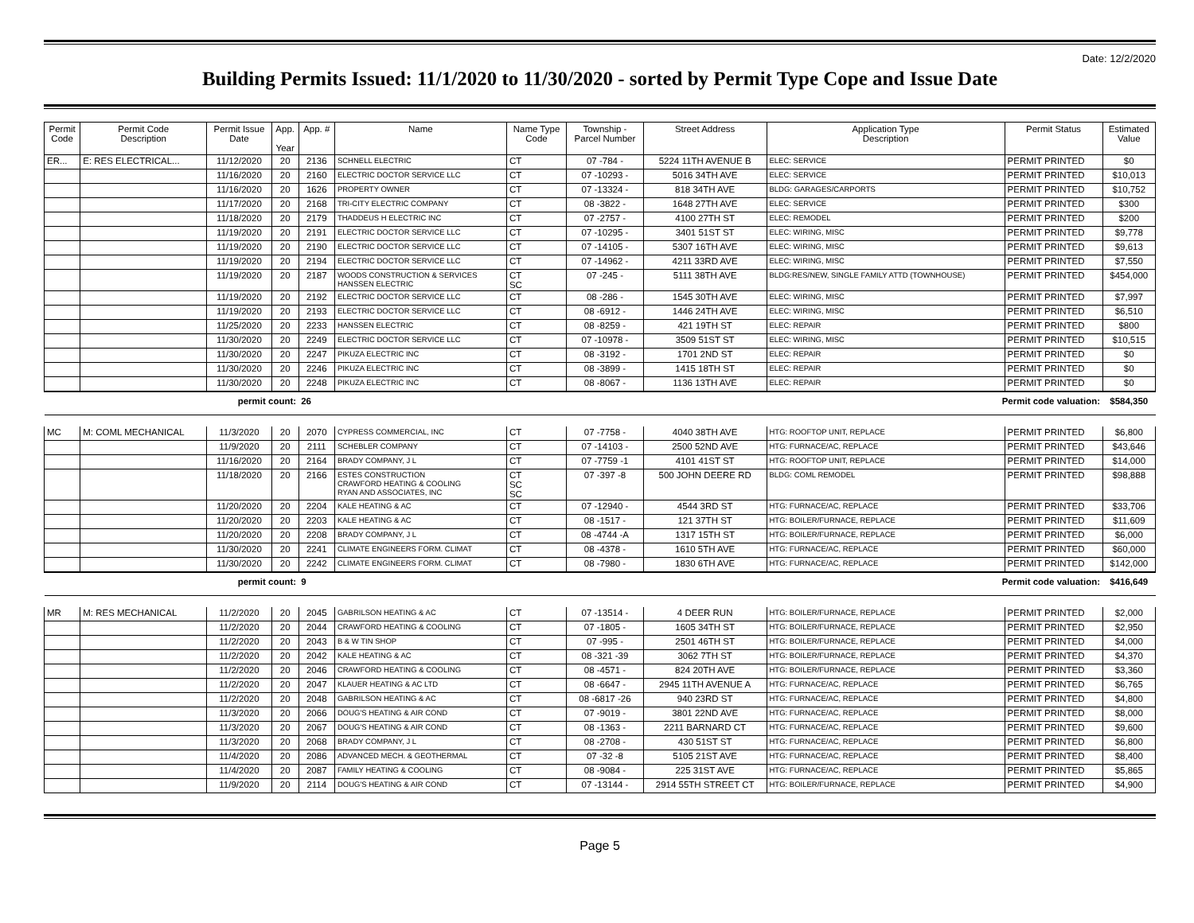Date: 12/2/2020
Building Permits Issued: 11/1/2020 to 11/30/2020 - sorted by Permit Type Cope and Issue Date
| Permit Code | Permit Code Description | Permit Issue Date | App. Year | App. # | Name | Name Type Code | Township - Parcel Number | Street Address | Application Type Description | Permit Status | Estimated Value |
| --- | --- | --- | --- | --- | --- | --- | --- | --- | --- | --- | --- |
| ER... | E: RES ELECTRICAL... | 11/12/2020 | 20 | 2136 | SCHNELL ELECTRIC | CT | 07 -784 - | 5224 11TH AVENUE B | ELEC: SERVICE | PERMIT PRINTED | $0 |
| | | 11/16/2020 | 20 | 2160 | ELECTRIC DOCTOR SERVICE LLC | CT | 07 -10293 - | 5016 34TH AVE | ELEC: SERVICE | PERMIT PRINTED | $10,013 |
| | | 11/16/2020 | 20 | 1626 | PROPERTY OWNER | CT | 07 -13324 - | 818 34TH AVE | BLDG: GARAGES/CARPORTS | PERMIT PRINTED | $10,752 |
| | | 11/17/2020 | 20 | 2168 | TRI-CITY ELECTRIC COMPANY | CT | 08 -3822 - | 1648 27TH AVE | ELEC: SERVICE | PERMIT PRINTED | $300 |
| | | 11/18/2020 | 20 | 2179 | THADDEUS H ELECTRIC INC | CT | 07 -2757 - | 4100 27TH ST | ELEC: REMODEL | PERMIT PRINTED | $200 |
| | | 11/19/2020 | 20 | 2191 | ELECTRIC DOCTOR SERVICE LLC | CT | 07 -10295 - | 3401 51ST ST | ELEC: WIRING, MISC | PERMIT PRINTED | $9,778 |
| | | 11/19/2020 | 20 | 2190 | ELECTRIC DOCTOR SERVICE LLC | CT | 07 -14105 - | 5307 16TH AVE | ELEC: WIRING, MISC | PERMIT PRINTED | $9,613 |
| | | 11/19/2020 | 20 | 2194 | ELECTRIC DOCTOR SERVICE LLC | CT | 07 -14962 - | 4211 33RD AVE | ELEC: WIRING, MISC | PERMIT PRINTED | $7,550 |
| | | 11/19/2020 | 20 | 2187 | WOODS CONSTRUCTION & SERVICES HANSSEN ELECTRIC | CT SC | 07 -245 - | 5111 38TH AVE | BLDG:RES/NEW, SINGLE FAMILY ATTD (TOWNHOUSE) | PERMIT PRINTED | $454,000 |
| | | 11/19/2020 | 20 | 2192 | ELECTRIC DOCTOR SERVICE LLC | CT | 08 -286 - | 1545 30TH AVE | ELEC: WIRING, MISC | PERMIT PRINTED | $7,997 |
| | | 11/19/2020 | 20 | 2193 | ELECTRIC DOCTOR SERVICE LLC | CT | 08 -6912 - | 1446 24TH AVE | ELEC: WIRING, MISC | PERMIT PRINTED | $6,510 |
| | | 11/25/2020 | 20 | 2233 | HANSSEN ELECTRIC | CT | 08 -8259 - | 421 19TH ST | ELEC: REPAIR | PERMIT PRINTED | $800 |
| | | 11/30/2020 | 20 | 2249 | ELECTRIC DOCTOR SERVICE LLC | CT | 07 -10978 - | 3509 51ST ST | ELEC: WIRING, MISC | PERMIT PRINTED | $10,515 |
| | | 11/30/2020 | 20 | 2247 | PIKUZA ELECTRIC INC | CT | 08 -3192 - | 1701 2ND ST | ELEC: REPAIR | PERMIT PRINTED | $0 |
| | | 11/30/2020 | 20 | 2246 | PIKUZA ELECTRIC INC | CT | 08 -3899 - | 1415 18TH ST | ELEC: REPAIR | PERMIT PRINTED | $0 |
| | | 11/30/2020 | 20 | 2248 | PIKUZA ELECTRIC INC | CT | 08 -8067 - | 1136 13TH AVE | ELEC: REPAIR | PERMIT PRINTED | $0 |
| permit count: | | | | 26 | Permit code valuation: | | | | | | $584,350 |
| MC | M: COML MECHANICAL | 11/3/2020 | 20 | 2070 | CYPRESS COMMERCIAL, INC | CT | 07 -7758 - | 4040 38TH AVE | HTG: ROOFTOP UNIT, REPLACE | PERMIT PRINTED | $6,800 |
| | | 11/9/2020 | 20 | 2111 | SCHEBLER COMPANY | CT | 07 -14103 - | 2500 52ND AVE | HTG: FURNACE/AC, REPLACE | PERMIT PRINTED | $43,646 |
| | | 11/16/2020 | 20 | 2164 | BRADY COMPANY, J L | CT | 07 -7759 -1 | 4101 41ST ST | HTG: ROOFTOP UNIT, REPLACE | PERMIT PRINTED | $14,000 |
| | | 11/18/2020 | 20 | 2166 | ESTES CONSTRUCTION CRAWFORD HEATING & COOLING RYAN AND ASSOCIATES, INC | CT SC SC | 07 -397 -8 | 500 JOHN DEERE RD | BLDG: COML REMODEL | PERMIT PRINTED | $98,888 |
| | | 11/20/2020 | 20 | 2204 | KALE HEATING & AC | CT | 07 -12940 - | 4544 3RD ST | HTG: FURNACE/AC, REPLACE | PERMIT PRINTED | $33,706 |
| | | 11/20/2020 | 20 | 2203 | KALE HEATING & AC | CT | 08 -1517 - | 121 37TH ST | HTG: BOILER/FURNACE, REPLACE | PERMIT PRINTED | $11,609 |
| | | 11/20/2020 | 20 | 2208 | BRADY COMPANY, J L | CT | 08 -4744 -A | 1317 15TH ST | HTG: BOILER/FURNACE, REPLACE | PERMIT PRINTED | $6,000 |
| | | 11/30/2020 | 20 | 2241 | CLIMATE ENGINEERS FORM. CLIMAT | CT | 08 -4378 - | 1610 5TH AVE | HTG: FURNACE/AC, REPLACE | PERMIT PRINTED | $60,000 |
| | | 11/30/2020 | 20 | 2242 | CLIMATE ENGINEERS FORM. CLIMAT | CT | 08 -7980 - | 1830 6TH AVE | HTG: FURNACE/AC, REPLACE | PERMIT PRINTED | $142,000 |
| permit count: | | | | 9 | Permit code valuation: | | | | | | $416,649 |
| MR | M: RES MECHANICAL | 11/2/2020 | 20 | 2045 | GABRILSON HEATING & AC | CT | 07 -13514 - | 4 DEER RUN | HTG: BOILER/FURNACE, REPLACE | PERMIT PRINTED | $2,000 |
| | | 11/2/2020 | 20 | 2044 | CRAWFORD HEATING & COOLING | CT | 07 -1805 - | 1605 34TH ST | HTG: BOILER/FURNACE, REPLACE | PERMIT PRINTED | $2,950 |
| | | 11/2/2020 | 20 | 2043 | B & W TIN SHOP | CT | 07 -995 - | 2501 46TH ST | HTG: BOILER/FURNACE, REPLACE | PERMIT PRINTED | $4,000 |
| | | 11/2/2020 | 20 | 2042 | KALE HEATING & AC | CT | 08 -321 -39 | 3062 7TH ST | HTG: BOILER/FURNACE, REPLACE | PERMIT PRINTED | $4,370 |
| | | 11/2/2020 | 20 | 2046 | CRAWFORD HEATING & COOLING | CT | 08 -4571 - | 824 20TH AVE | HTG: BOILER/FURNACE, REPLACE | PERMIT PRINTED | $3,360 |
| | | 11/2/2020 | 20 | 2047 | KLAUER HEATING & AC LTD | CT | 08 -6647 - | 2945 11TH AVENUE A | HTG: FURNACE/AC, REPLACE | PERMIT PRINTED | $6,765 |
| | | 11/2/2020 | 20 | 2048 | GABRILSON HEATING & AC | CT | 08 -6817 -26 | 940 23RD ST | HTG: FURNACE/AC, REPLACE | PERMIT PRINTED | $4,800 |
| | | 11/3/2020 | 20 | 2066 | DOUG'S HEATING & AIR COND | CT | 07 -9019 - | 3801 22ND AVE | HTG: FURNACE/AC, REPLACE | PERMIT PRINTED | $8,000 |
| | | 11/3/2020 | 20 | 2067 | DOUG'S HEATING & AIR COND | CT | 08 -1363 - | 2211 BARNARD CT | HTG: FURNACE/AC, REPLACE | PERMIT PRINTED | $9,600 |
| | | 11/3/2020 | 20 | 2068 | BRADY COMPANY, J L | CT | 08 -2708 - | 430 51ST ST | HTG: FURNACE/AC, REPLACE | PERMIT PRINTED | $6,800 |
| | | 11/4/2020 | 20 | 2086 | ADVANCED MECH. & GEOTHERMAL | CT | 07 -32 -8 | 5105 21ST AVE | HTG: FURNACE/AC, REPLACE | PERMIT PRINTED | $8,400 |
| | | 11/4/2020 | 20 | 2087 | FAMILY HEATING & COOLING | CT | 08 -9084 - | 225 31ST AVE | HTG: FURNACE/AC, REPLACE | PERMIT PRINTED | $5,865 |
| | | 11/9/2020 | 20 | 2114 | DOUG'S HEATING & AIR COND | CT | 07 -13144 - | 2914 55TH STREET CT | HTG: BOILER/FURNACE, REPLACE | PERMIT PRINTED | $4,900 |
Page 5